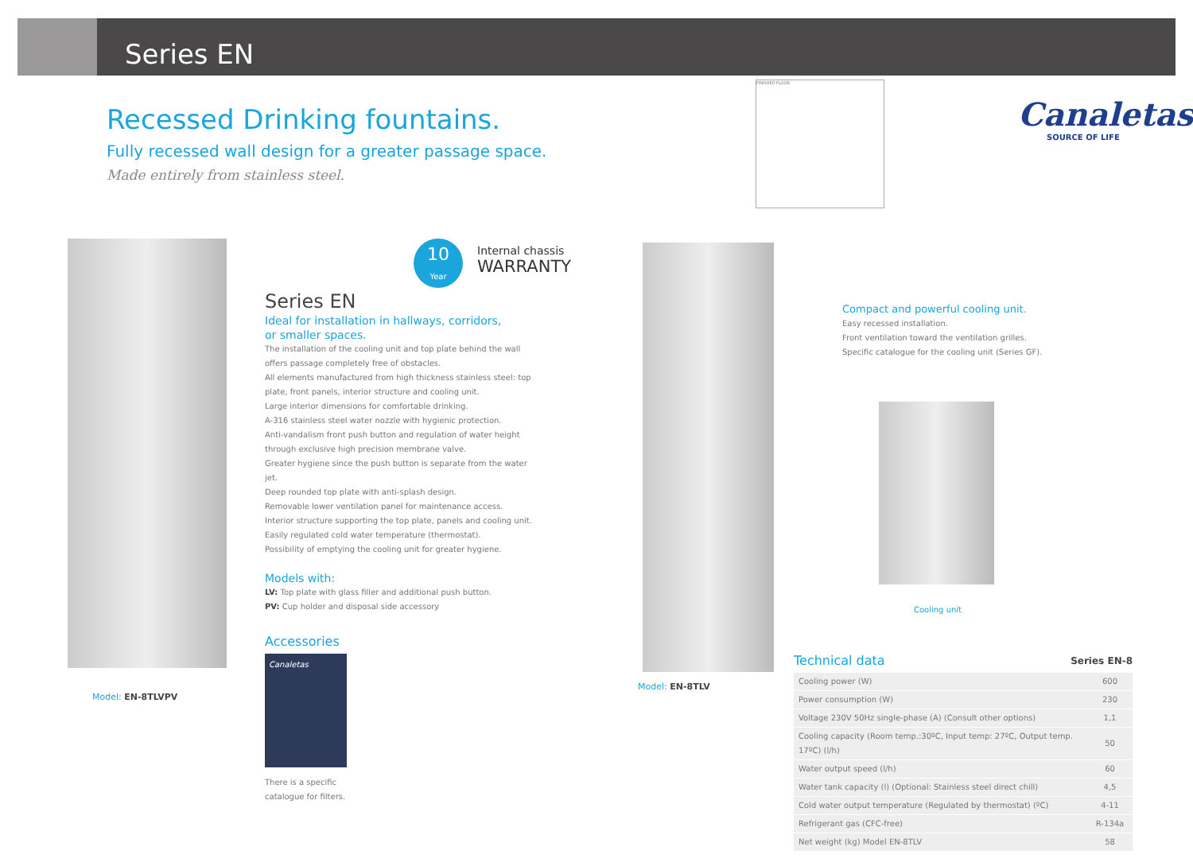Series EN
Recessed Drinking fountains.
Fully recessed wall design for a greater passage space.
Made entirely from stainless steel.
FINISHED FLOOR
Canaletas
SOURCE OF LIFE
Model: EN-8TLVPV
10
Year
Internal chassis
WARRANTY
Series EN
Ideal for installation in hallways, corridors,
or smaller spaces.
The installation of the cooling unit and top plate behind the wall offers passage completely free of obstacles.
All elements manufactured from high thickness stainless steel: top plate, front panels, interior structure and cooling unit.
Large interior dimensions for comfortable drinking.
A-316 stainless steel water nozzle with hygienic protection.
Anti-vandalism front push button and regulation of water height through exclusive high precision membrane valve.
Greater hygiene since the push button is separate from the water jet.
Deep rounded top plate with anti-splash design.
Removable lower ventilation panel for maintenance access.
Interior structure supporting the top plate, panels and cooling unit.
Easily regulated cold water temperature (thermostat).
Possibility of emptying the cooling unit for greater hygiene.
Models with:
LV: Top plate with glass filler and additional push button.
PV: Cup holder and disposal side accessory
Accessories
Canaletas
There is a specific
catalogue for filters.
Model: EN-8TLV
Compact and powerful cooling unit.
Easy recessed installation.
Front ventilation toward the ventilation grilles.
Specific catalogue for the cooling unit (Series GF).
Cooling unit
Technical data
Series EN-8
| Cooling power (W) | 600 |
| Power consumption (W) | 230 |
| Voltage 230V 50Hz single-phase (A) (Consult other options) | 1,1 |
| Cooling capacity (Room temp.:30ºC, Input temp: 27ºC, Output temp. 17ºC) (l/h) | 50 |
| Water output speed (l/h) | 60 |
| Water tank capacity (l) (Optional: Stainless steel direct chill) | 4,5 |
| Cold water output temperature (Regulated by thermostat) (ºC) | 4-11 |
| Refrigerant gas (CFC-free) | R-134a |
| Net weight (kg) Model EN-8TLV | 58 |